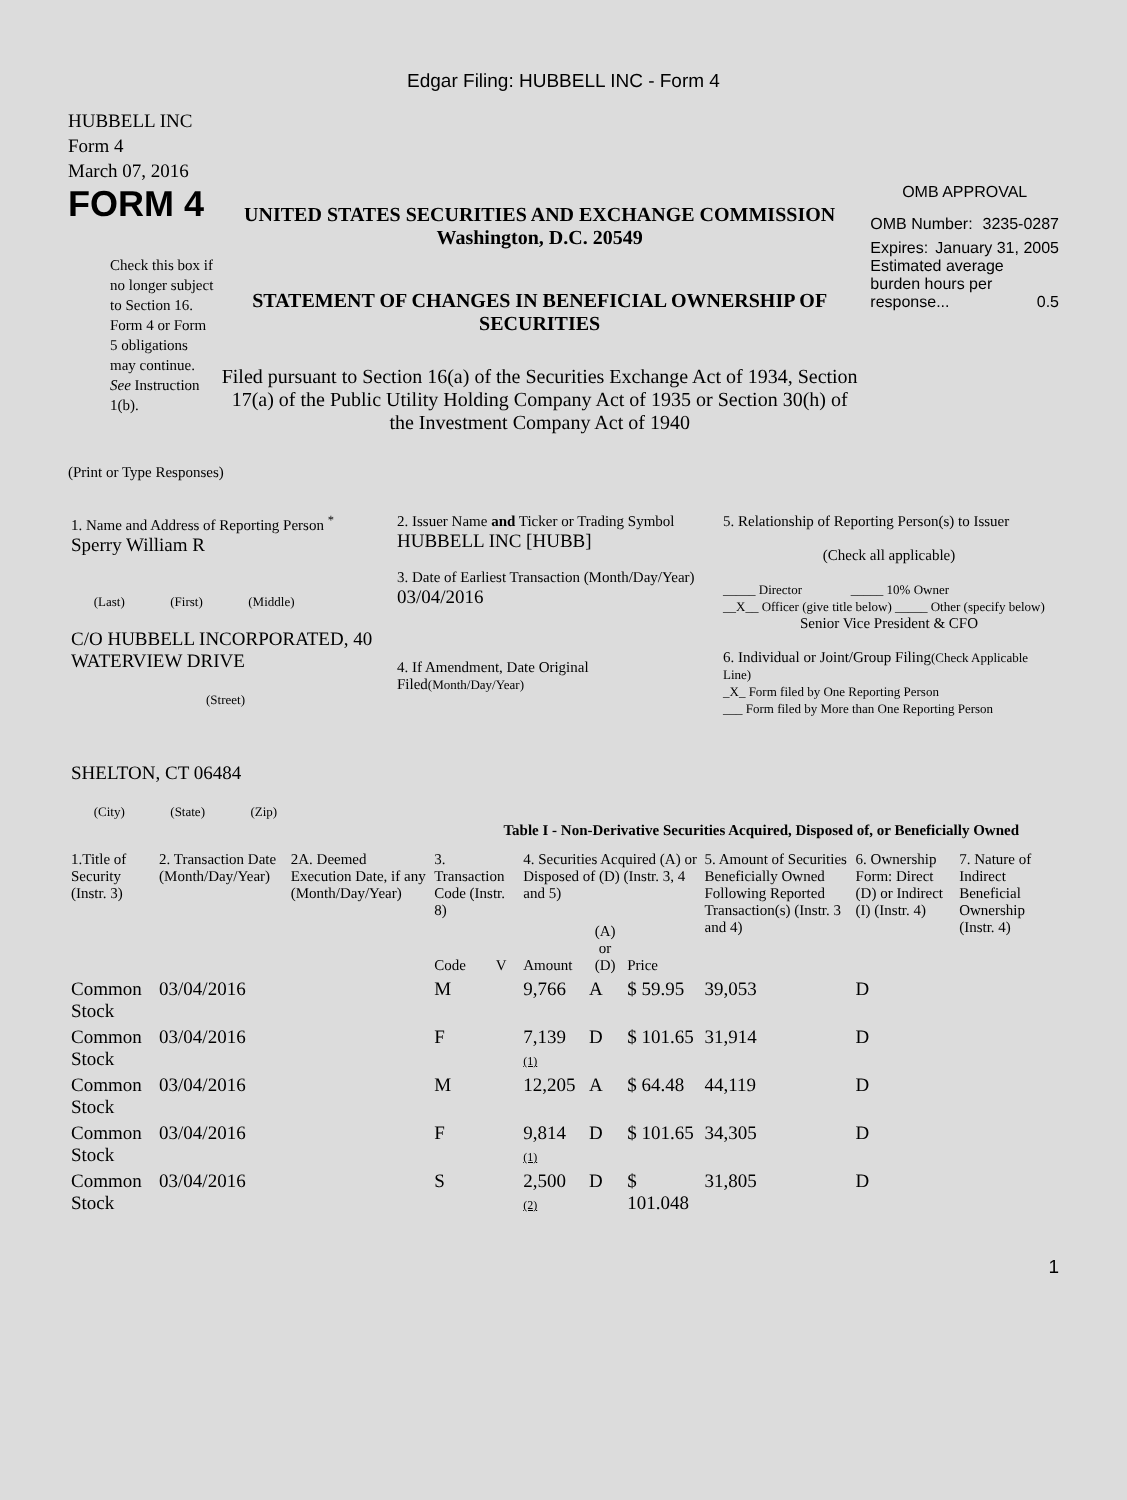Edgar Filing: HUBBELL INC - Form 4
HUBBELL INC
Form 4
March 07, 2016
FORM 4
Check this box if no longer subject to Section 16. Form 4 or Form 5 obligations may continue. See Instruction 1(b).
UNITED STATES SECURITIES AND EXCHANGE COMMISSION
Washington, D.C. 20549
STATEMENT OF CHANGES IN BENEFICIAL OWNERSHIP OF SECURITIES
Filed pursuant to Section 16(a) of the Securities Exchange Act of 1934, Section 17(a) of the Public Utility Holding Company Act of 1935 or Section 30(h) of the Investment Company Act of 1940
OMB APPROVAL
OMB Number: 3235-0287
Expires: January 31, 2005
Estimated average burden hours per response... 0.5
(Print or Type Responses)
| 1. Name and Address of Reporting Person <sup>*</sup> Sperry William R (Last) (First) (Middle) C/O HUBBELL INCORPORATED, 40 WATERVIEW DRIVE (Street) SHELTON, CT 06484 (City) (State) (Zip) | 2. Issuer Name and Ticker or Trading Symbol HUBBELL INC [HUBB] 3. Date of Earliest Transaction (Month/Day/Year) 03/04/2016 4. If Amendment, Date Original Filed (Month/Day/Year) | 5. Relationship of Reporting Person(s) to Issuer (Check all applicable) _____ Director _____ 10% Owner __X__ Officer (give title below) _____ Other (specify below) Senior Vice President & CFO 6. Individual or Joint/Group Filing (Check Applicable Line) _X_ Form filed by One Reporting Person ___ Form filed by More than One Reporting Person |
Table I - Non-Derivative Securities Acquired, Disposed of, or Beneficially Owned
| 1.Title of Security (Instr. 3) | 2. Transaction Date (Month/Day/Year) | 2A. Deemed Execution Date, if any (Month/Day/Year) | 3. Transaction Code (Instr. 8) | | 4. Securities Acquired (A) or Disposed of (D) (Instr. 3, 4 and 5) | | | 5. Amount of Securities Beneficially Owned Following Reported Transaction(s) (Instr. 3 and 4) | 6. Ownership Form: Direct (D) or Indirect (I) (Instr. 4) | 7. Nature of Indirect Beneficial Ownership (Instr. 4) |
| --- | --- | --- | --- | --- | --- | --- | --- | --- | --- | --- |
| | | | Code | V | Amount | (A) or (D) | Price | | | |
| Common Stock | 03/04/2016 | | M | | 9,766 | A | $ 59.95 | 39,053 | D | |
| Common Stock | 03/04/2016 | | F | | 7,139 (1) | D | $ 101.65 | 31,914 | D | |
| Common Stock | 03/04/2016 | | M | | 12,205 | A | $ 64.48 | 44,119 | D | |
| Common Stock | 03/04/2016 | | F | | 9,814 (1) | D | $ 101.65 | 34,305 | D | |
| Common Stock | 03/04/2016 | | S | | 2,500 (2) | D | $ 101.048 | 31,805 | D | |
1